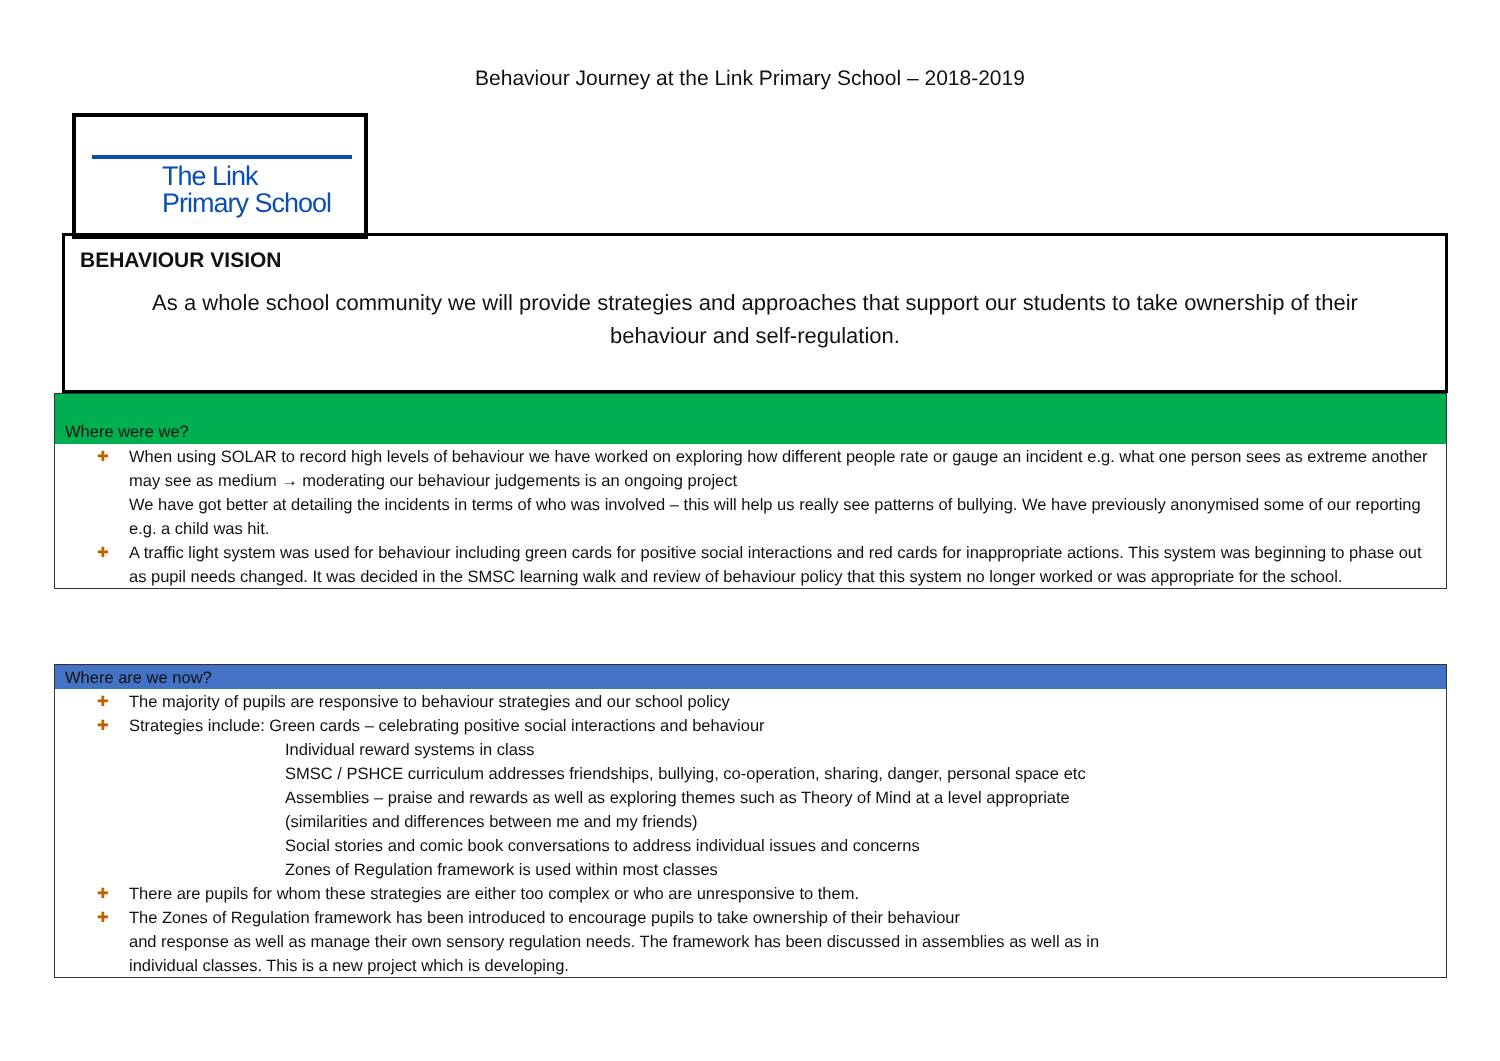Behaviour Journey at the Link Primary School – 2018-2019
The Link
Primary School
BEHAVIOUR VISION
As a whole school community we will provide strategies and approaches that support our students to take ownership of their behaviour and self-regulation.
Where were we?
✚ When using SOLAR to record high levels of behaviour we have worked on exploring how different people rate or gauge an incident e.g. what one person sees as extreme another may see as medium → moderating our behaviour judgements is an ongoing project
We have got better at detailing the incidents in terms of who was involved – this will help us really see patterns of bullying. We have previously anonymised some of our reporting e.g. a child was hit.
✚ A traffic light system was used for behaviour including green cards for positive social interactions and red cards for inappropriate actions. This system was beginning to phase out as pupil needs changed. It was decided in the SMSC learning walk and review of behaviour policy that this system no longer worked or was appropriate for the school.
Where are we now?
✚ The majority of pupils are responsive to behaviour strategies and our school policy
✚ Strategies include: Green cards – celebrating positive social interactions and behaviour
Individual reward systems in class
SMSC / PSHCE curriculum addresses friendships, bullying, co-operation, sharing, danger, personal space etc
Assemblies – praise and rewards as well as exploring themes such as Theory of Mind at a level appropriate
(similarities and differences between me and my friends)
Social stories and comic book conversations to address individual issues and concerns
Zones of Regulation framework is used within most classes
✚ There are pupils for whom these strategies are either too complex or who are unresponsive to them.
✚ The Zones of Regulation framework has been introduced to encourage pupils to take ownership of their behaviour
and response as well as manage their own sensory regulation needs. The framework has been discussed in assemblies as well as in
individual classes. This is a new project which is developing.